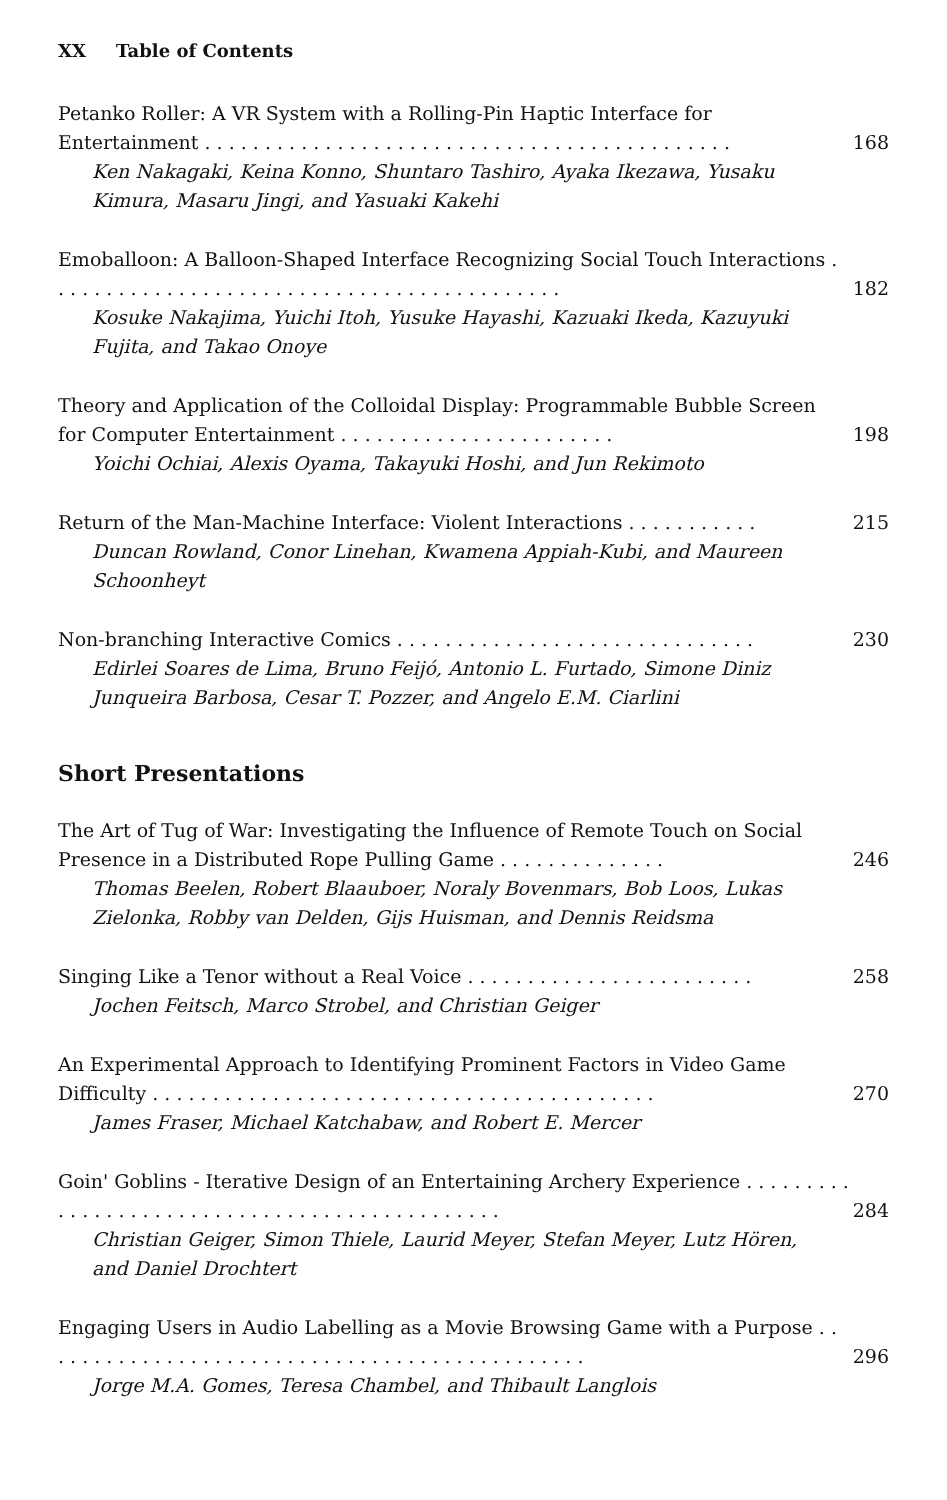XX Table of Contents
Petanko Roller: A VR System with a Rolling-Pin Haptic Interface for Entertainment . . . . . . . . . . . . . . . . . . . . . . . . . . . . . . . . . . . . . . . . . . . .
168
Ken Nakagaki, Keina Konno, Shuntaro Tashiro, Ayaka Ikezawa, Yusaku Kimura, Masaru Jingi, and Yasuaki Kakehi
Emoballoon: A Balloon-Shaped Interface Recognizing Social Touch Interactions . . . . . . . . . . . . . . . . . . . . . . . . . . . . . . . . . . . . . . . . . . .
182
Kosuke Nakajima, Yuichi Itoh, Yusuke Hayashi, Kazuaki Ikeda, Kazuyuki Fujita, and Takao Onoye
Theory and Application of the Colloidal Display: Programmable Bubble Screen for Computer Entertainment . . . . . . . . . . . . . . . . . . . . . . .
198
Yoichi Ochiai, Alexis Oyama, Takayuki Hoshi, and Jun Rekimoto
Return of the Man-Machine Interface: Violent Interactions . . . . . . . . . . .
215
Duncan Rowland, Conor Linehan, Kwamena Appiah-Kubi, and Maureen Schoonheyt
Non-branching Interactive Comics . . . . . . . . . . . . . . . . . . . . . . . . . . . . . .
230
Edirlei Soares de Lima, Bruno Feijó, Antonio L. Furtado, Simone Diniz Junqueira Barbosa, Cesar T. Pozzer, and Angelo E.M. Ciarlini
Short Presentations
The Art of Tug of War: Investigating the Influence of Remote Touch on Social Presence in a Distributed Rope Pulling Game . . . . . . . . . . . . . .
246
Thomas Beelen, Robert Blaauboer, Noraly Bovenmars, Bob Loos, Lukas Zielonka, Robby van Delden, Gijs Huisman, and Dennis Reidsma
Singing Like a Tenor without a Real Voice . . . . . . . . . . . . . . . . . . . . . . . .
258
Jochen Feitsch, Marco Strobel, and Christian Geiger
An Experimental Approach to Identifying Prominent Factors in Video Game Difficulty . . . . . . . . . . . . . . . . . . . . . . . . . . . . . . . . . . . . . . . . . .
270
James Fraser, Michael Katchabaw, and Robert E. Mercer
Goin' Goblins - Iterative Design of an Entertaining Archery Experience . . . . . . . . . . . . . . . . . . . . . . . . . . . . . . . . . . . . . . . . . . . . . .
284
Christian Geiger, Simon Thiele, Laurid Meyer, Stefan Meyer, Lutz Hören, and Daniel Drochtert
Engaging Users in Audio Labelling as a Movie Browsing Game with a Purpose . . . . . . . . . . . . . . . . . . . . . . . . . . . . . . . . . . . . . . . . . . . . . .
296
Jorge M.A. Gomes, Teresa Chambel, and Thibault Langlois